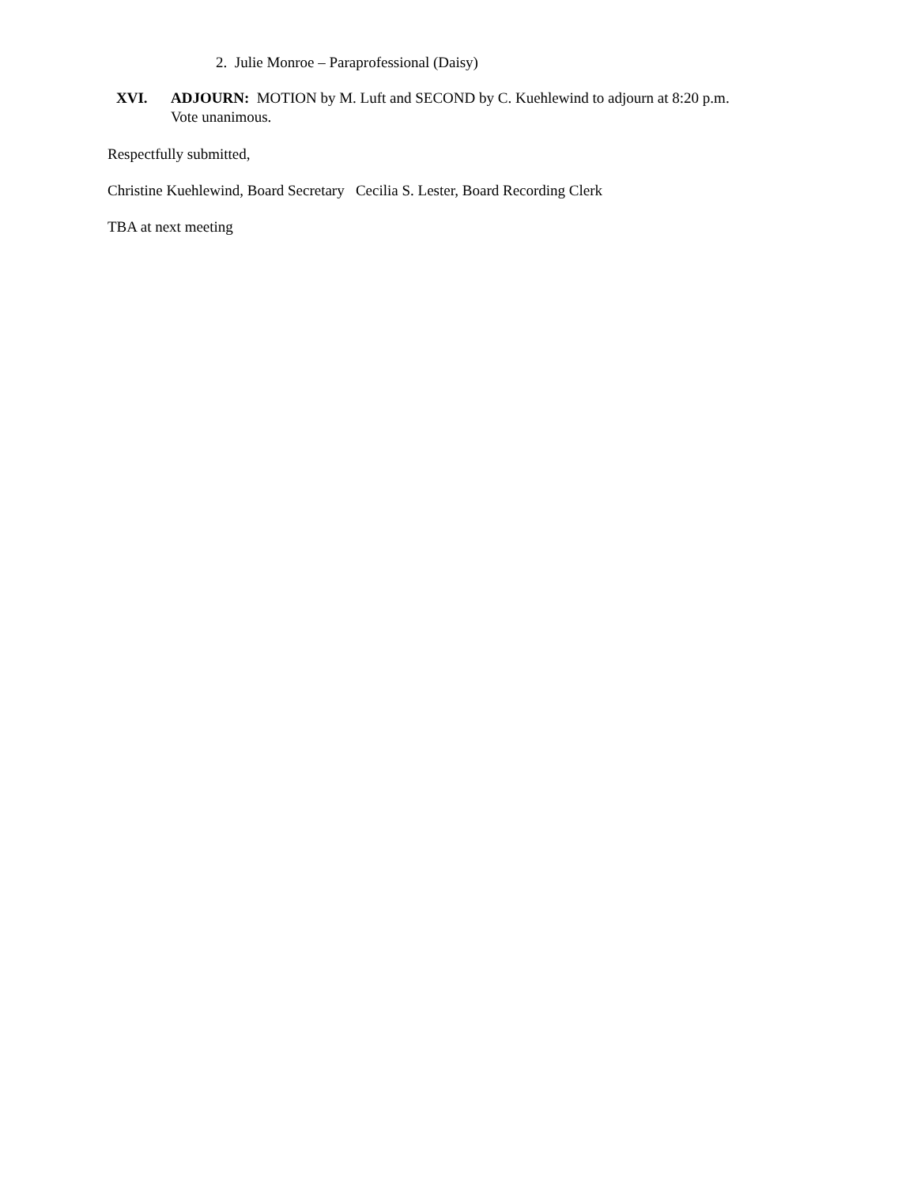2. Julie Monroe – Paraprofessional (Daisy)
XVI. ADJOURN: MOTION by M. Luft and SECOND by C. Kuehlewind to adjourn at 8:20 p.m.
Vote unanimous.
Respectfully submitted,
Christine Kuehlewind, Board Secretary Cecilia S. Lester, Board Recording Clerk
TBA at next meeting